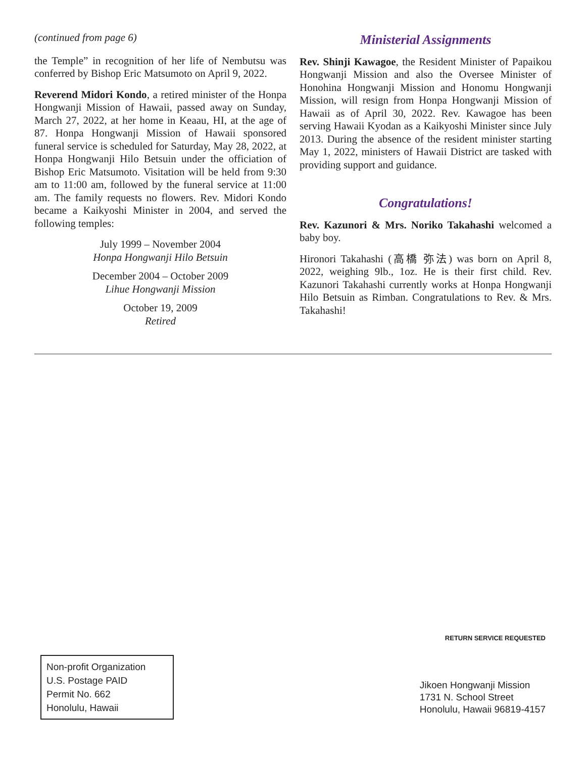(continued from page 6)
the Temple” in recognition of her life of Nembutsu was conferred by Bishop Eric Matsumoto on April 9, 2022.
Reverend Midori Kondo, a retired minister of the Honpa Hongwanji Mission of Hawaii, passed away on Sunday, March 27, 2022, at her home in Keaau, HI, at the age of 87. Honpa Hongwanji Mission of Hawaii sponsored funeral service is scheduled for Saturday, May 28, 2022, at Honpa Hongwanji Hilo Betsuin under the officiation of Bishop Eric Matsumoto. Visitation will be held from 9:30 am to 11:00 am, followed by the funeral service at 11:00 am. The family requests no flowers. Rev. Midori Kondo became a Kaikyoshi Minister in 2004, and served the following temples:
July 1999 – November 2004
Honpa Hongwanji Hilo Betsuin
December 2004 – October 2009
Lihue Hongwanji Mission
October 19, 2009
Retired
Ministerial Assignments
Rev. Shinji Kawagoe, the Resident Minister of Papaikou Hongwanji Mission and also the Oversee Minister of Honohina Hongwanji Mission and Honomu Hongwanji Mission, will resign from Honpa Hongwanji Mission of Hawaii as of April 30, 2022. Rev. Kawagoe has been serving Hawaii Kyodan as a Kaikyoshi Minister since July 2013. During the absence of the resident minister starting May 1, 2022, ministers of Hawaii District are tasked with providing support and guidance.
Congratulations!
Rev. Kazunori & Mrs. Noriko Takahashi welcomed a baby boy.
Hironori Takahashi (高橋 弥法) was born on April 8, 2022, weighing 9lb., 1oz. He is their first child. Rev. Kazunori Takahashi currently works at Honpa Hongwanji Hilo Betsuin as Rimban. Congratulations to Rev. & Mrs. Takahashi!
RETURN SERVICE REQUESTED
Non-profit Organization
U.S. Postage PAID
Permit No. 662
Honolulu, Hawaii
Jikoen Hongwanji Mission
1731 N. School Street
Honolulu, Hawaii 96819-4157